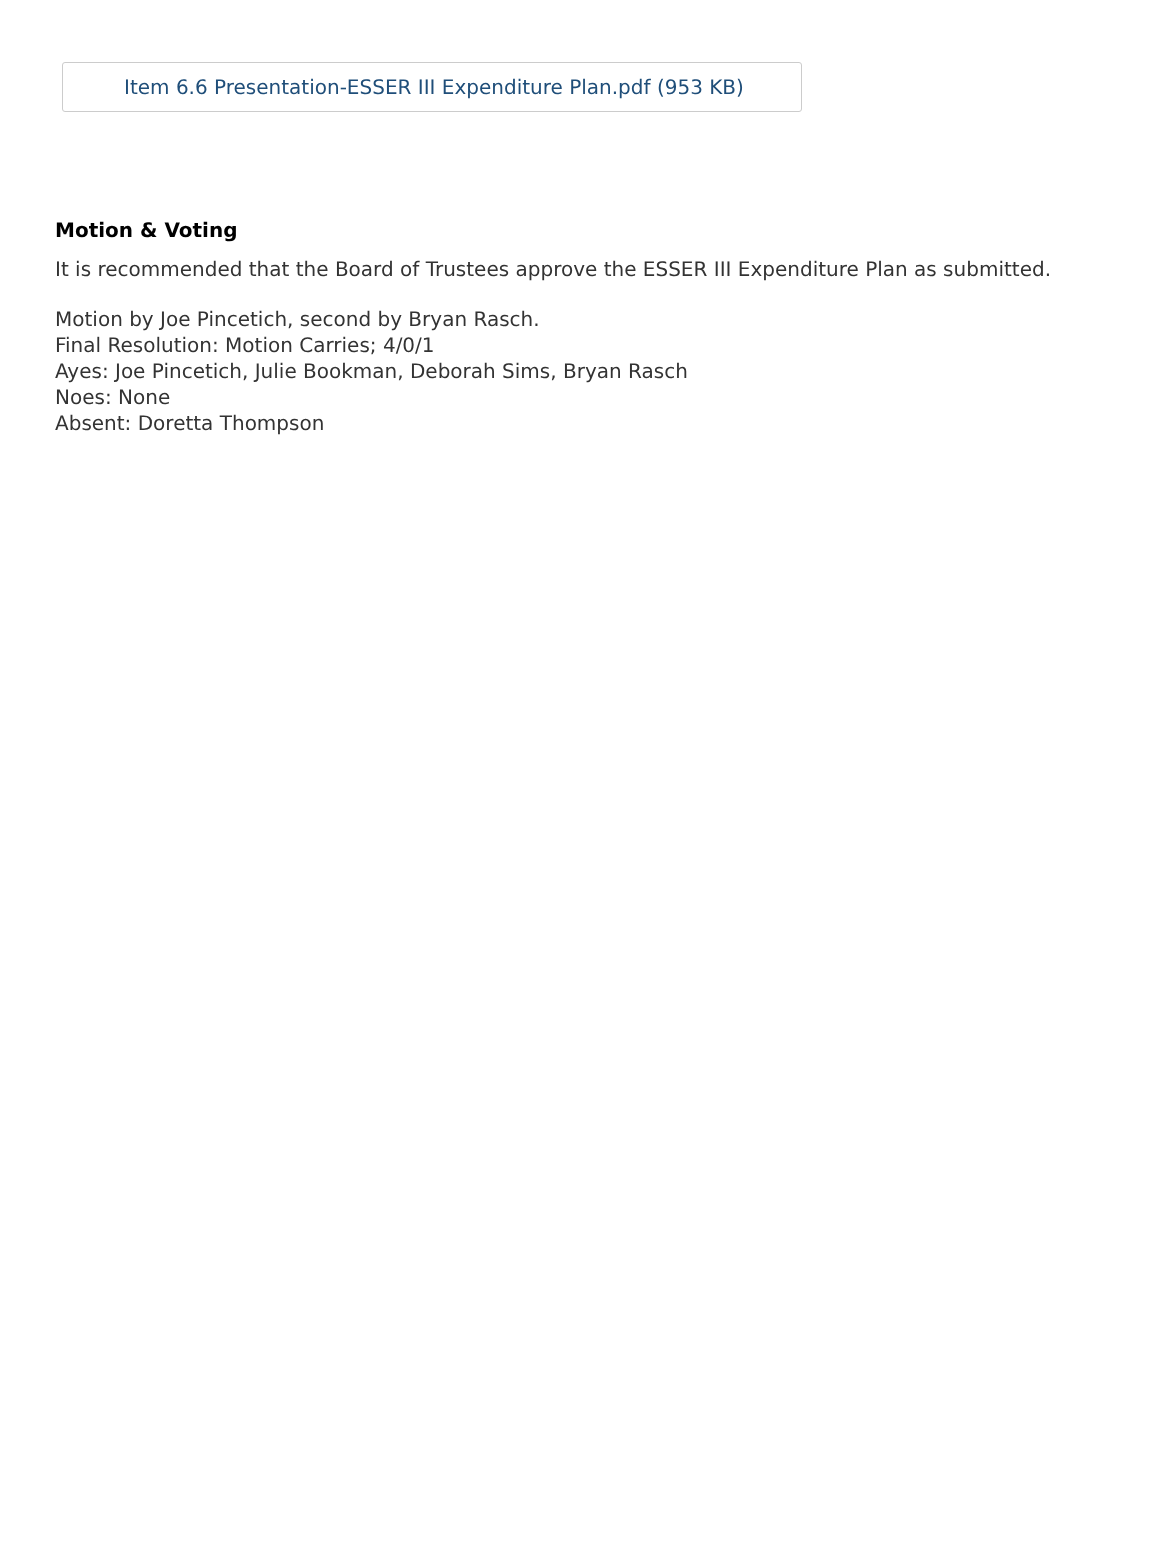Item 6.6 Presentation-ESSER III Expenditure Plan.pdf (953 KB)
Motion & Voting
It is recommended that the Board of Trustees approve the ESSER III Expenditure Plan as submitted.
Motion by Joe Pincetich, second by Bryan Rasch.
Final Resolution: Motion Carries; 4/0/1
Ayes: Joe Pincetich, Julie Bookman, Deborah Sims, Bryan Rasch
Noes: None
Absent: Doretta Thompson